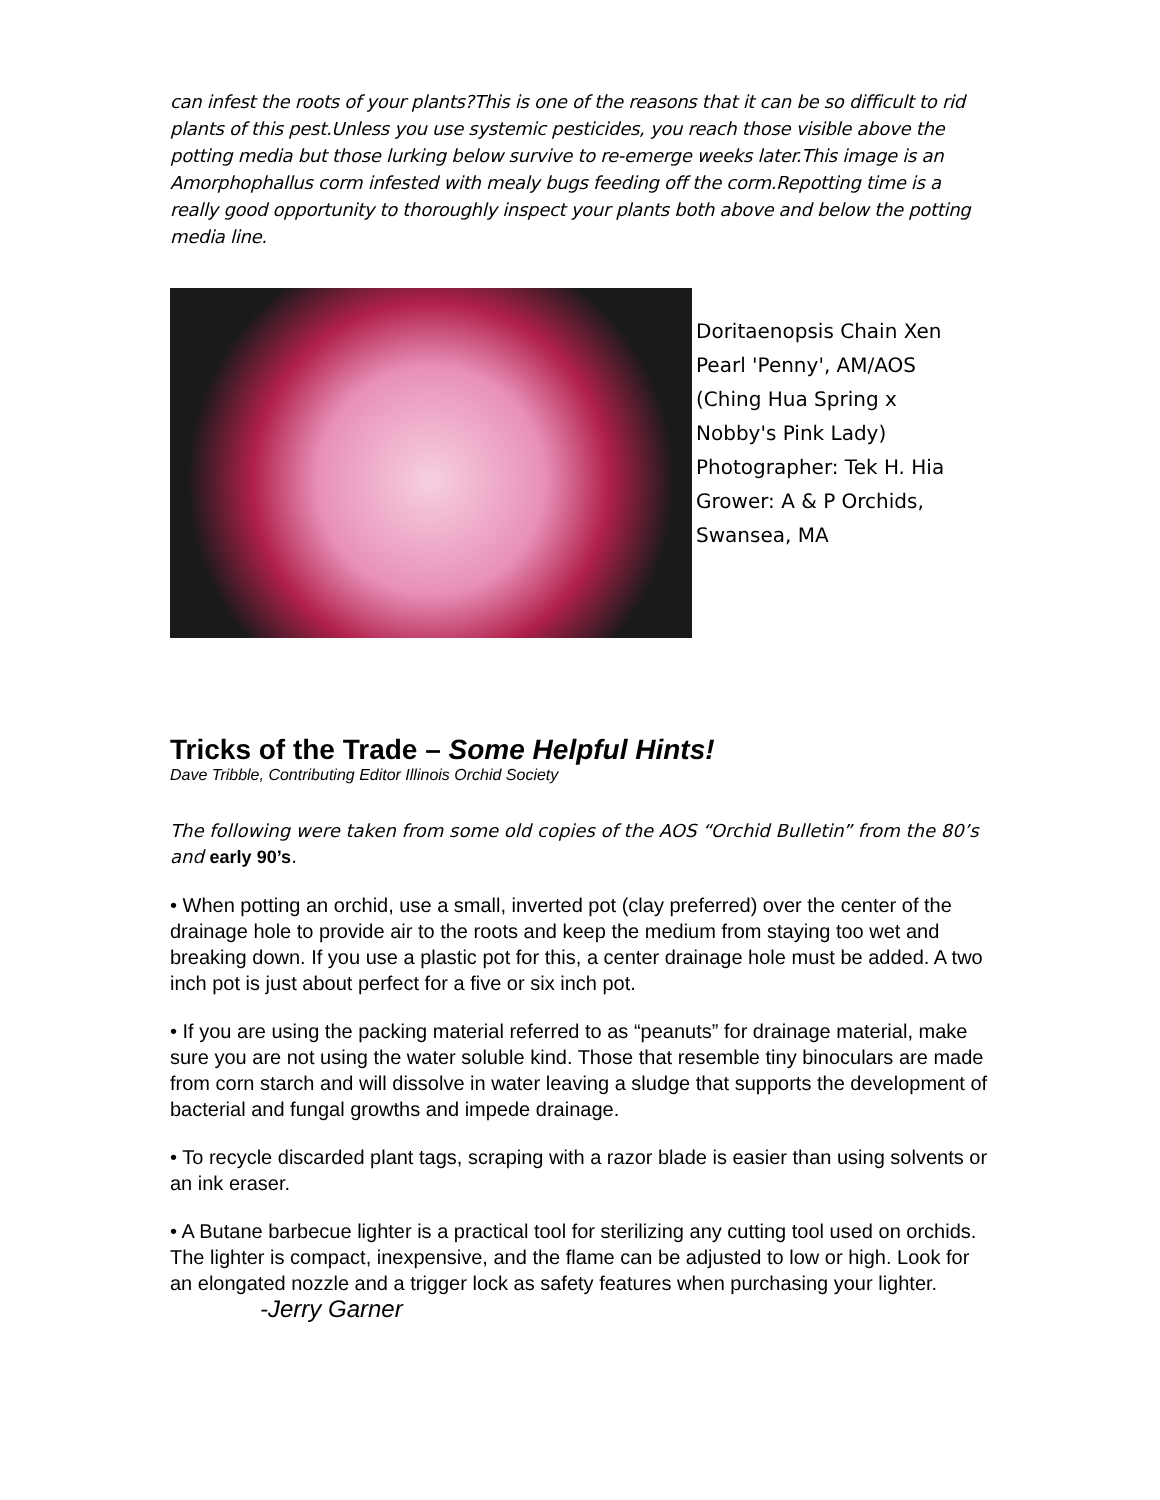can infest the roots of your plants?This is one of the reasons that it can be so difficult to rid plants of this pest.Unless you use systemic pesticides, you reach those visible above the potting media but those lurking below survive to re-emerge weeks later.This image is an Amorphophallus corm infested with mealy bugs feeding off the corm.Repotting time is a really good opportunity to thoroughly inspect your plants both above and below the potting media line.
Doritaenopsis Chain Xen Pearl 'Penny', AM/AOS
(Ching Hua Spring x Nobby's Pink Lady)
Photographer: Tek H. Hia
Grower: A & P Orchids, Swansea, MA
Tricks of the Trade – Some Helpful Hints!
Dave Tribble, Contributing Editor Illinois Orchid Society
The following were taken from some old copies of the AOS “Orchid Bulletin” from the 80’s and early 90’s.
• When potting an orchid, use a small, inverted pot (clay preferred) over the center of the drainage hole to provide air to the roots and keep the medium from staying too wet and breaking down. If you use a plastic pot for this, a center drainage hole must be added. A two inch pot is just about perfect for a five or six inch pot.
• If you are using the packing material referred to as “peanuts” for drainage material, make sure you are not using the water soluble kind. Those that resemble tiny binoculars are made from corn starch and will dissolve in water leaving a sludge that supports the development of bacterial and fungal growths and impede drainage.
• To recycle discarded plant tags, scraping with a razor blade is easier than using solvents or an ink eraser.
• A Butane barbecue lighter is a practical tool for sterilizing any cutting tool used on orchids. The lighter is compact, inexpensive, and the flame can be adjusted to low or high. Look for an elongated nozzle and a trigger lock as safety features when purchasing your lighter. -Jerry Garner